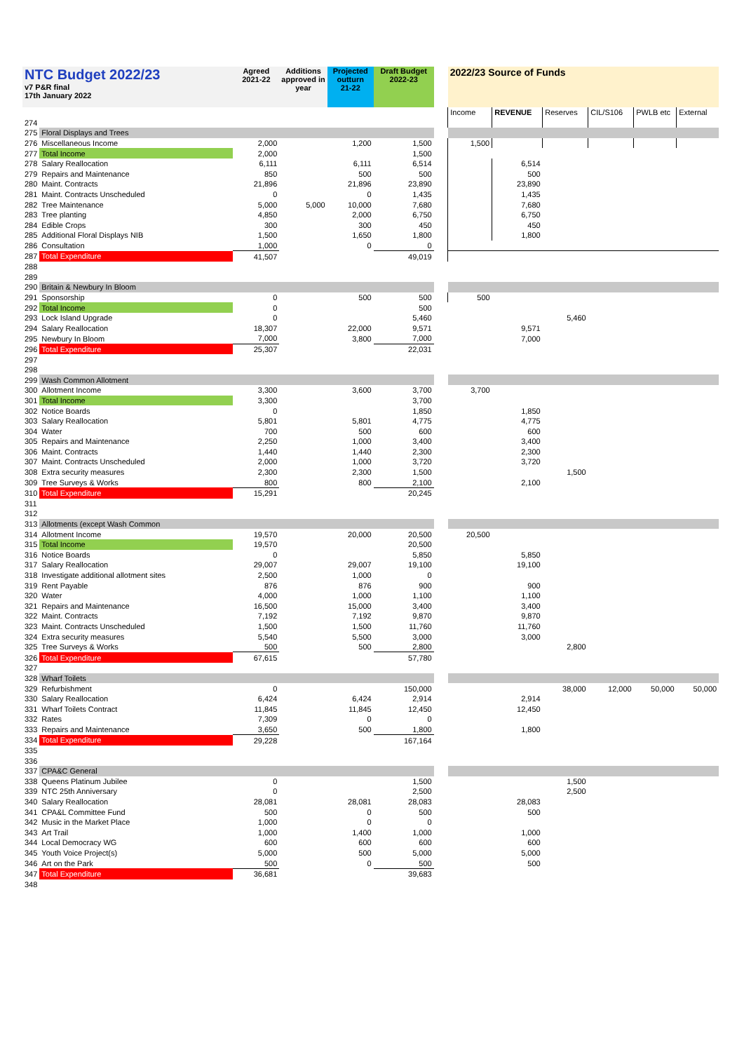| NTC Budget 2022/23 v7 P&R final 17th January 2022 | | Agreed 2021-22 | Additions approved in year | Projected outturn 21-22 | Draft Budget 2022-23 | | 2022/23 Source of Funds | | | | | |
| --- | --- | --- | --- | --- | --- | --- | --- | --- | --- | --- | --- | --- |
| | | | | | | | Income | REVENUE | Reserves | CIL/S106 | PWLB etc | External |
| 274 | | | | | | | | | | | | |
| 275 | Floral Displays and Trees | | | | | | | | | | | |
| 276 | Miscellaneous Income | 2,000 | | 1,200 | 1,500 | | 1,500 | | | | | |
| 277 | Total Income | 2,000 | | | 1,500 | | | | | | | |
| 278 | Salary Reallocation | 6,111 | | 6,111 | 6,514 | | | 6,514 | | | | |
| 279 | Repairs and Maintenance | 850 | | 500 | 500 | | | 500 | | | | |
| 280 | Maint. Contracts | 21,896 | | 21,896 | 23,890 | | | 23,890 | | | | |
| 281 | Maint. Contracts Unscheduled | 0 | | 0 | 1,435 | | | 1,435 | | | | |
| 282 | Tree Maintenance | 5,000 | 5,000 | 10,000 | 7,680 | | | 7,680 | | | | |
| 283 | Tree planting | 4,850 | | 2,000 | 6,750 | | | 6,750 | | | | |
| 284 | Edible Crops | 300 | | 300 | 450 | | | 450 | | | | |
| 285 | Additional Floral Displays NIB | 1,500 | | 1,650 | 1,800 | | | 1,800 | | | | |
| 286 | Consultation | 1,000 | | 0 | 0 | | | | | | | |
| 287 | Total Expenditure | 41,507 | | | 49,019 | | | | | | | |
| 288 | | | | | | | | | | | | |
| 289 | | | | | | | | | | | | |
| 290 | Britain & Newbury In Bloom | | | | | | | | | | | |
| 291 | Sponsorship | 0 | | 500 | 500 | | 500 | | | | | |
| 292 | Total Income | 0 | | | 500 | | | | | | | |
| 293 | Lock Island Upgrade | 0 | | | 5,460 | | | | 5,460 | | | |
| 294 | Salary Reallocation | 18,307 | | 22,000 | 9,571 | | | 9,571 | | | | |
| 295 | Newbury In Bloom | 7,000 | | 3,800 | 7,000 | | | 7,000 | | | | |
| 296 | Total Expenditure | 25,307 | | | 22,031 | | | | | | | |
| 297 | | | | | | | | | | | | |
| 298 | | | | | | | | | | | | |
| 299 | Wash Common Allotment | | | | | | | | | | | |
| 300 | Allotment Income | 3,300 | | 3,600 | 3,700 | | 3,700 | | | | | |
| 301 | Total Income | 3,300 | | | 3,700 | | | | | | | |
| 302 | Notice Boards | 0 | | | 1,850 | | | 1,850 | | | | |
| 303 | Salary Reallocation | 5,801 | | 5,801 | 4,775 | | | 4,775 | | | | |
| 304 | Water | 700 | | 500 | 600 | | | 600 | | | | |
| 305 | Repairs and Maintenance | 2,250 | | 1,000 | 3,400 | | | 3,400 | | | | |
| 306 | Maint. Contracts | 1,440 | | 1,440 | 2,300 | | | 2,300 | | | | |
| 307 | Maint. Contracts Unscheduled | 2,000 | | 1,000 | 3,720 | | | 3,720 | | | | |
| 308 | Extra security measures | 2,300 | | 2,300 | 1,500 | | | | 1,500 | | | |
| 309 | Tree Surveys & Works | 800 | | 800 | 2,100 | | | 2,100 | | | | |
| 310 | Total Expenditure | 15,291 | | | 20,245 | | | | | | | |
| 311 | | | | | | | | | | | | |
| 312 | | | | | | | | | | | | |
| 313 | Allotments (except Wash Common | | | | | | | | | | | |
| 314 | Allotment Income | 19,570 | | 20,000 | 20,500 | | 20,500 | | | | | |
| 315 | Total Income | 19,570 | | | 20,500 | | | | | | | |
| 316 | Notice Boards | 0 | | | 5,850 | | | 5,850 | | | | |
| 317 | Salary Reallocation | 29,007 | | 29,007 | 19,100 | | | 19,100 | | | | |
| 318 | Investigate additional allotment sites | 2,500 | | 1,000 | 0 | | | | | | | |
| 319 | Rent Payable | 876 | | 876 | 900 | | | 900 | | | | |
| 320 | Water | 4,000 | | 1,000 | 1,100 | | | 1,100 | | | | |
| 321 | Repairs and Maintenance | 16,500 | | 15,000 | 3,400 | | | 3,400 | | | | |
| 322 | Maint. Contracts | 7,192 | | 7,192 | 9,870 | | | 9,870 | | | | |
| 323 | Maint. Contracts Unscheduled | 1,500 | | 1,500 | 11,760 | | | 11,760 | | | | |
| 324 | Extra security measures | 5,540 | | 5,500 | 3,000 | | | 3,000 | | | | |
| 325 | Tree Surveys & Works | 500 | | 500 | 2,800 | | | | 2,800 | | | |
| 326 | Total Expenditure | 67,615 | | | 57,780 | | | | | | | |
| 327 | | | | | | | | | | | | |
| 328 | Wharf Toilets | | | | | | | | | | | |
| 329 | Refurbishment | 0 | | | 150,000 | | | | 38,000 | 12,000 | 50,000 | 50,000 |
| 330 | Salary Reallocation | 6,424 | | 6,424 | 2,914 | | | 2,914 | | | | |
| 331 | Wharf Toilets Contract | 11,845 | | 11,845 | 12,450 | | | 12,450 | | | | |
| 332 | Rates | 7,309 | | 0 | 0 | | | | | | | |
| 333 | Repairs and Maintenance | 3,650 | | 500 | 1,800 | | | 1,800 | | | | |
| 334 | Total Expenditure | 29,228 | | | 167,164 | | | | | | | |
| 335 | | | | | | | | | | | | |
| 336 | | | | | | | | | | | | |
| 337 | CPA&C General | | | | | | | | | | | |
| 338 | Queens Platinum Jubilee | 0 | | | 1,500 | | | | 1,500 | | | |
| 339 | NTC 25th Anniversary | 0 | | | 2,500 | | | | 2,500 | | | |
| 340 | Salary Reallocation | 28,081 | | 28,081 | 28,083 | | | 28,083 | | | | |
| 341 | CPA&L Committee Fund | 500 | | 0 | 500 | | | 500 | | | | |
| 342 | Music in the Market Place | 1,000 | | 0 | 0 | | | | | | | |
| 343 | Art Trail | 1,000 | | 1,400 | 1,000 | | | 1,000 | | | | |
| 344 | Local Democracy WG | 600 | | 600 | 600 | | | 600 | | | | |
| 345 | Youth Voice Project(s) | 5,000 | | 500 | 5,000 | | | 5,000 | | | | |
| 346 | Art on the Park | 500 | | 0 | 500 | | | 500 | | | | |
| 347 | Total Expenditure | 36,681 | | | 39,683 | | | | | | | |
| 348 | | | | | | | | | | | | |